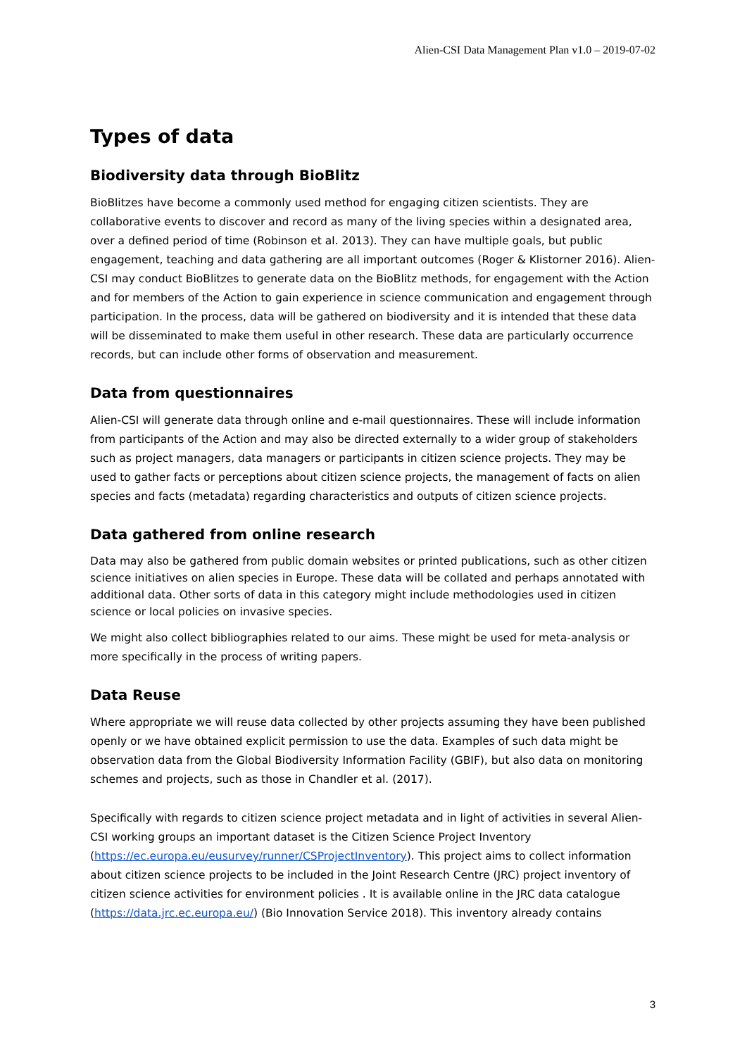Alien-CSI Data Management Plan v1.0 – 2019-07-02
Types of data
Biodiversity data through BioBlitz
BioBlitzes have become a commonly used method for engaging citizen scientists. They are collaborative events to discover and record as many of the living species within a designated area, over a defined period of time (Robinson et al. 2013). They can have multiple goals, but public engagement, teaching and data gathering are all important outcomes (Roger & Klistorner 2016). Alien-CSI may conduct BioBlitzes to generate data on the BioBlitz methods, for engagement with the Action and for members of the Action to gain experience in science communication and engagement through participation. In the process, data will be gathered on biodiversity and it is intended that these data will be disseminated to make them useful in other research. These data are particularly occurrence records, but can include other forms of observation and measurement.
Data from questionnaires
Alien-CSI will generate data through online and e-mail questionnaires. These will include information from participants of the Action and may also be directed externally to a wider group of stakeholders such as project managers, data managers or participants in citizen science projects. They may be used to gather facts or perceptions about citizen science projects, the management of facts on alien species and facts (metadata) regarding characteristics and outputs of citizen science projects.
Data gathered from online research
Data may also be gathered from public domain websites or printed publications, such as other citizen science initiatives on alien species in Europe. These data will be collated and perhaps annotated with additional data. Other sorts of data in this category might include methodologies used in citizen science or local policies on invasive species.
We might also collect bibliographies related to our aims. These might be used for meta-analysis or more specifically in the process of writing papers.
Data Reuse
Where appropriate we will reuse data collected by other projects assuming they have been published openly or we have obtained explicit permission to use the data. Examples of such data might be observation data from the Global Biodiversity Information Facility (GBIF), but also data on monitoring schemes and projects, such as those in Chandler et al. (2017).
Specifically with regards to citizen science project metadata and in light of activities in several Alien-CSI working groups an important dataset is the Citizen Science Project Inventory (https://ec.europa.eu/eusurvey/runner/CSProjectInventory). This project aims to collect information about citizen science projects to be included in the Joint Research Centre (JRC) project inventory of citizen science activities for environment policies . It is available online in the JRC data catalogue (https://data.jrc.ec.europa.eu/) (Bio Innovation Service 2018). This inventory already contains
3